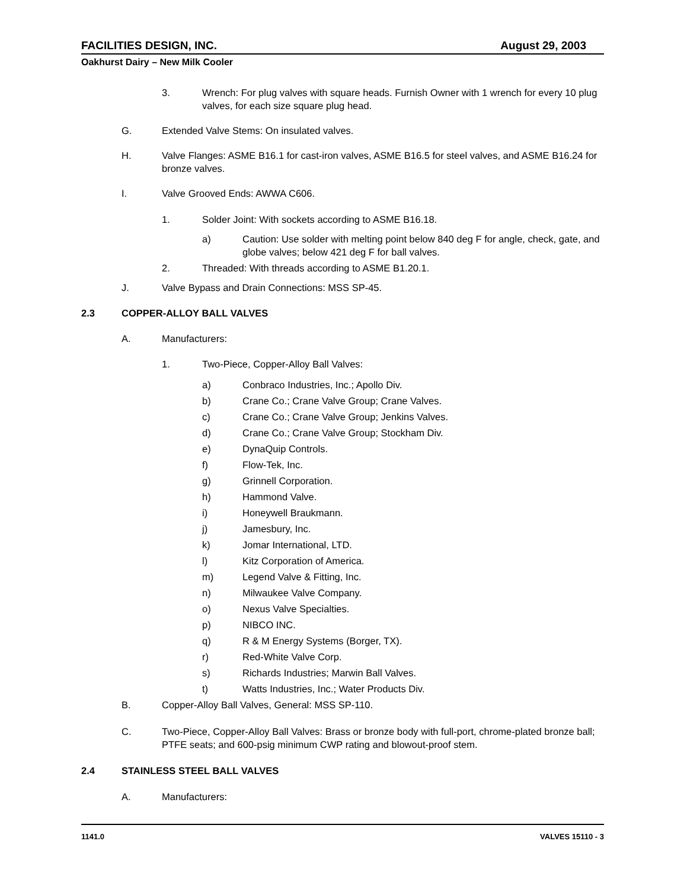FACILITIES DESIGN, INC. August 29, 2003
Oakhurst Dairy – New Milk Cooler
3. Wrench: For plug valves with square heads. Furnish Owner with 1 wrench for every 10 plug valves, for each size square plug head.
G. Extended Valve Stems: On insulated valves.
H. Valve Flanges: ASME B16.1 for cast-iron valves, ASME B16.5 for steel valves, and ASME B16.24 for bronze valves.
I. Valve Grooved Ends: AWWA C606.
1. Solder Joint: With sockets according to ASME B16.18.
a) Caution: Use solder with melting point below 840 deg F for angle, check, gate, and globe valves; below 421 deg F for ball valves.
2. Threaded: With threads according to ASME B1.20.1.
J. Valve Bypass and Drain Connections: MSS SP-45.
2.3 COPPER-ALLOY BALL VALVES
A. Manufacturers:
1. Two-Piece, Copper-Alloy Ball Valves:
a) Conbraco Industries, Inc.; Apollo Div.
b) Crane Co.; Crane Valve Group; Crane Valves.
c) Crane Co.; Crane Valve Group; Jenkins Valves.
d) Crane Co.; Crane Valve Group; Stockham Div.
e) DynaQuip Controls.
f) Flow-Tek, Inc.
g) Grinnell Corporation.
h) Hammond Valve.
i) Honeywell Braukmann.
j) Jamesbury, Inc.
k) Jomar International, LTD.
l) Kitz Corporation of America.
m) Legend Valve & Fitting, Inc.
n) Milwaukee Valve Company.
o) Nexus Valve Specialties.
p) NIBCO INC.
q) R & M Energy Systems (Borger, TX).
r) Red-White Valve Corp.
s) Richards Industries; Marwin Ball Valves.
t) Watts Industries, Inc.; Water Products Div.
B. Copper-Alloy Ball Valves, General: MSS SP-110.
C. Two-Piece, Copper-Alloy Ball Valves: Brass or bronze body with full-port, chrome-plated bronze ball; PTFE seats; and 600-psig minimum CWP rating and blowout-proof stem.
2.4 STAINLESS STEEL BALL VALVES
A. Manufacturers:
1141.0 VALVES 15110 - 3